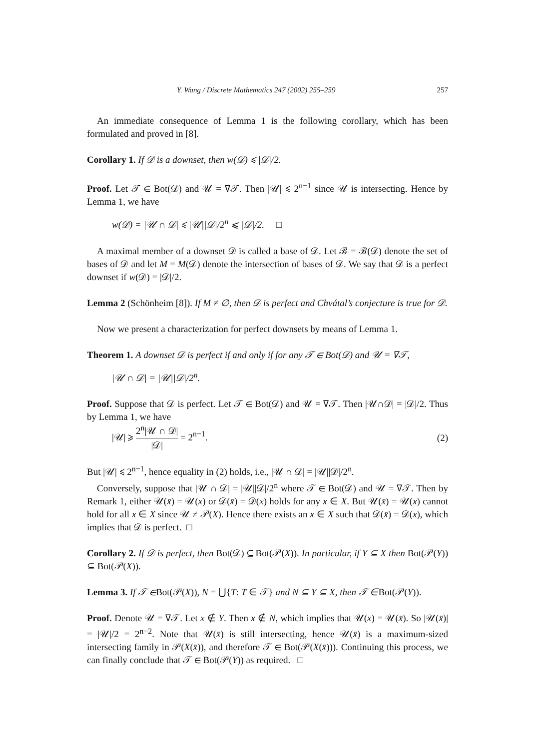Y. Wang / Discrete Mathematics 247 (2002) 255–259 257
An immediate consequence of Lemma 1 is the following corollary, which has been formulated and proved in [8].
Corollary 1. If 𝒟 is a downset, then w(𝒟) ⩽ |𝒟|/2.
Proof. Let 𝒯 ∈ Bot(𝒟) and 𝒰 = ∇𝒯. Then |𝒰| ⩽ 2<sup>n−1</sup> since 𝒰 is intersecting. Hence by Lemma 1, we have
w(𝒟) = |𝒰 ∩ 𝒟| ⩽ |𝒰||𝒟|/2<sup>n</sup> ⩽ |𝒟|/2. □
A maximal member of a downset 𝒟 is called a base of 𝒟. Let ℬ = ℬ(𝒟) denote the set of bases of 𝒟 and let M = M(𝒟) denote the intersection of bases of 𝒟. We say that 𝒟 is a perfect downset if w(𝒟) = |𝒟|/2.
Lemma 2 (Schönheim [8]). If M ≠ ∅, then 𝒟 is perfect and Chvátal’s conjecture is true for 𝒟.
Now we present a characterization for perfect downsets by means of Lemma 1.
Theorem 1. A downset 𝒟 is perfect if and only if for any 𝒯 ∈ Bot(𝒟) and 𝒰 = ∇𝒯,
|𝒰 ∩ 𝒟| = |𝒰||𝒟|/2<sup>n</sup>.
Proof. Suppose that 𝒟 is perfect. Let 𝒯 ∈ Bot(𝒟) and 𝒰 = ∇𝒯. Then |𝒰∩𝒟| = |𝒟|/2. Thus by Lemma 1, we have
|𝒰| ⩾ 2<sup>n</sup>|𝒰 ∩ 𝒟| |𝒟| = 2<sup>n−1</sup>. (2)
But |𝒰| ⩽ 2<sup>n−1</sup>, hence equality in (2) holds, i.e., |𝒰 ∩ 𝒟| = |𝒰||𝒟|/2<sup>n</sup>.
Conversely, suppose that |𝒰 ∩ 𝒟| = |𝒰||𝒟|/2<sup>n</sup> where 𝒯 ∈ Bot(𝒟) and 𝒰 = ∇𝒯. Then by Remark 1, either 𝒰(x̄) = 𝒰(x) or 𝒟(x̄) = 𝒟(x) holds for any x ∈ X. But 𝒰(x̄) = 𝒰(x) cannot hold for all x ∈ X since 𝒰 ≠ 𝒫(X). Hence there exists an x ∈ X such that 𝒟(x̄) = 𝒟(x), which implies that 𝒟 is perfect. □
Corollary 2. If 𝒟 is perfect, then Bot(𝒟) ⊆ Bot(𝒫(X)). In particular, if Y ⊆ X then Bot(𝒫(Y)) ⊆ Bot(𝒫(X)).
Lemma 3. If 𝒯 ∈Bot(𝒫(X)), N = ⋃{T: T ∈ 𝒯} and N ⊆ Y ⊆ X, then 𝒯 ∈Bot(𝒫(Y)).
Proof. Denote 𝒰 = ∇𝒯. Let x ∉ Y. Then x ∉ N, which implies that 𝒰(x) = 𝒰(x̄). So |𝒰(x̄)| = |𝒰|/2 = 2<sup>n−2</sup>. Note that 𝒰(x̄) is still intersecting, hence 𝒰(x̄) is a maximum-sized intersecting family in 𝒫(X(x̄)), and therefore 𝒯 ∈ Bot(𝒫(X(x̄))). Continuing this process, we can finally conclude that 𝒯 ∈ Bot(𝒫(Y)) as required. □